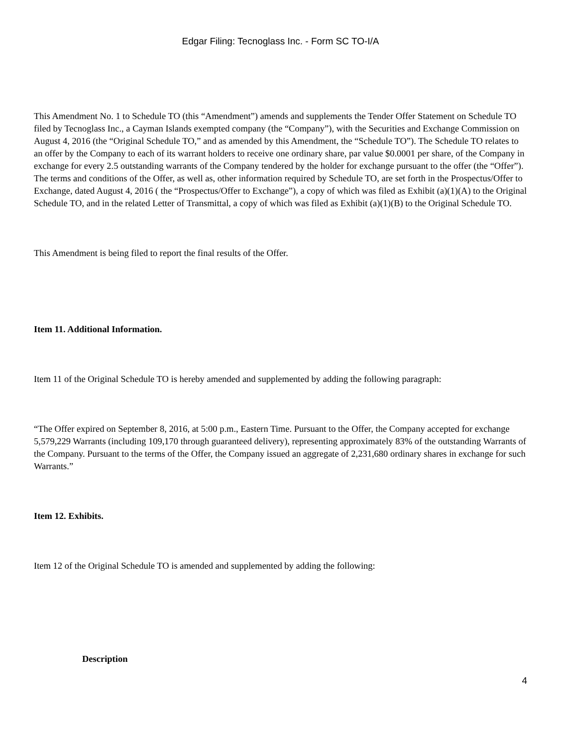Edgar Filing: Tecnoglass Inc. - Form SC TO-I/A
This Amendment No. 1 to Schedule TO (this “Amendment”) amends and supplements the Tender Offer Statement on Schedule TO filed by Tecnoglass Inc., a Cayman Islands exempted company (the “Company”), with the Securities and Exchange Commission on August 4, 2016 (the “Original Schedule TO,” and as amended by this Amendment, the “Schedule TO”). The Schedule TO relates to an offer by the Company to each of its warrant holders to receive one ordinary share, par value $0.0001 per share, of the Company in exchange for every 2.5 outstanding warrants of the Company tendered by the holder for exchange pursuant to the offer (the “Offer”). The terms and conditions of the Offer, as well as, other information required by Schedule TO, are set forth in the Prospectus/Offer to Exchange, dated August 4, 2016 ( the “Prospectus/Offer to Exchange”), a copy of which was filed as Exhibit (a)(1)(A) to the Original Schedule TO, and in the related Letter of Transmittal, a copy of which was filed as Exhibit (a)(1)(B) to the Original Schedule TO.
This Amendment is being filed to report the final results of the Offer.
Item 11. Additional Information.
Item 11 of the Original Schedule TO is hereby amended and supplemented by adding the following paragraph:
“The Offer expired on September 8, 2016, at 5:00 p.m., Eastern Time. Pursuant to the Offer, the Company accepted for exchange 5,579,229 Warrants (including 109,170 through guaranteed delivery), representing approximately 83% of the outstanding Warrants of the Company. Pursuant to the terms of the Offer, the Company issued an aggregate of 2,231,680 ordinary shares in exchange for such Warrants.”
Item 12. Exhibits.
Item 12 of the Original Schedule TO is amended and supplemented by adding the following:
Description
4